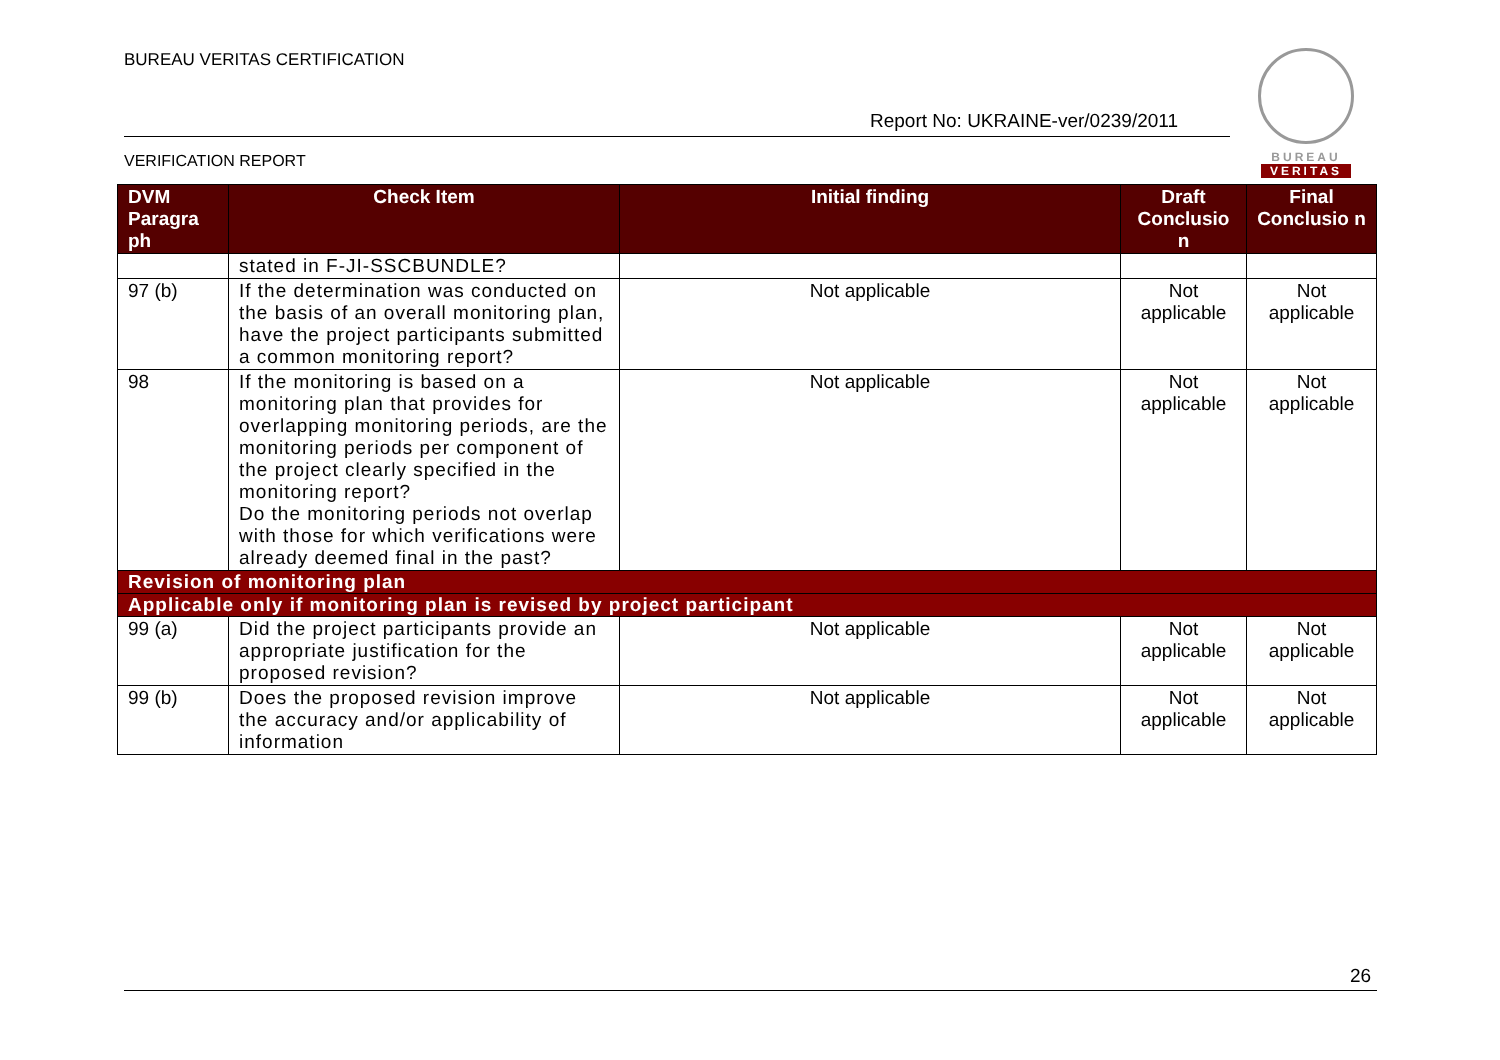BUREAU VERITAS CERTIFICATION
Report No: UKRAINE-ver/0239/2011
VERIFICATION REPORT
BUREAU
VERITAS
| DVM Paragra ph | Check Item | Initial finding | Draft Conclusio n | Final Conclusio n |
| --- | --- | --- | --- | --- |
| | stated in F-JI-SSCBUNDLE? | | | |
| 97 (b) | If the determination was conducted on the basis of an overall monitoring plan, have the project participants submitted a common monitoring report? | Not applicable | Not applicable | Not applicable |
| 98 | If the monitoring is based on a monitoring plan that provides for overlapping monitoring periods, are the monitoring periods per component of the project clearly specified in the monitoring report? Do the monitoring periods not overlap with those for which verifications were already deemed final in the past? | Not applicable | Not applicable | Not applicable |
| Revision of monitoring plan | | | | |
| Applicable only if monitoring plan is revised by project participant | | | | |
| 99 (a) | Did the project participants provide an appropriate justification for the proposed revision? | Not applicable | Not applicable | Not applicable |
| 99 (b) | Does the proposed revision improve the accuracy and/or applicability of information | Not applicable | Not applicable | Not applicable |
26